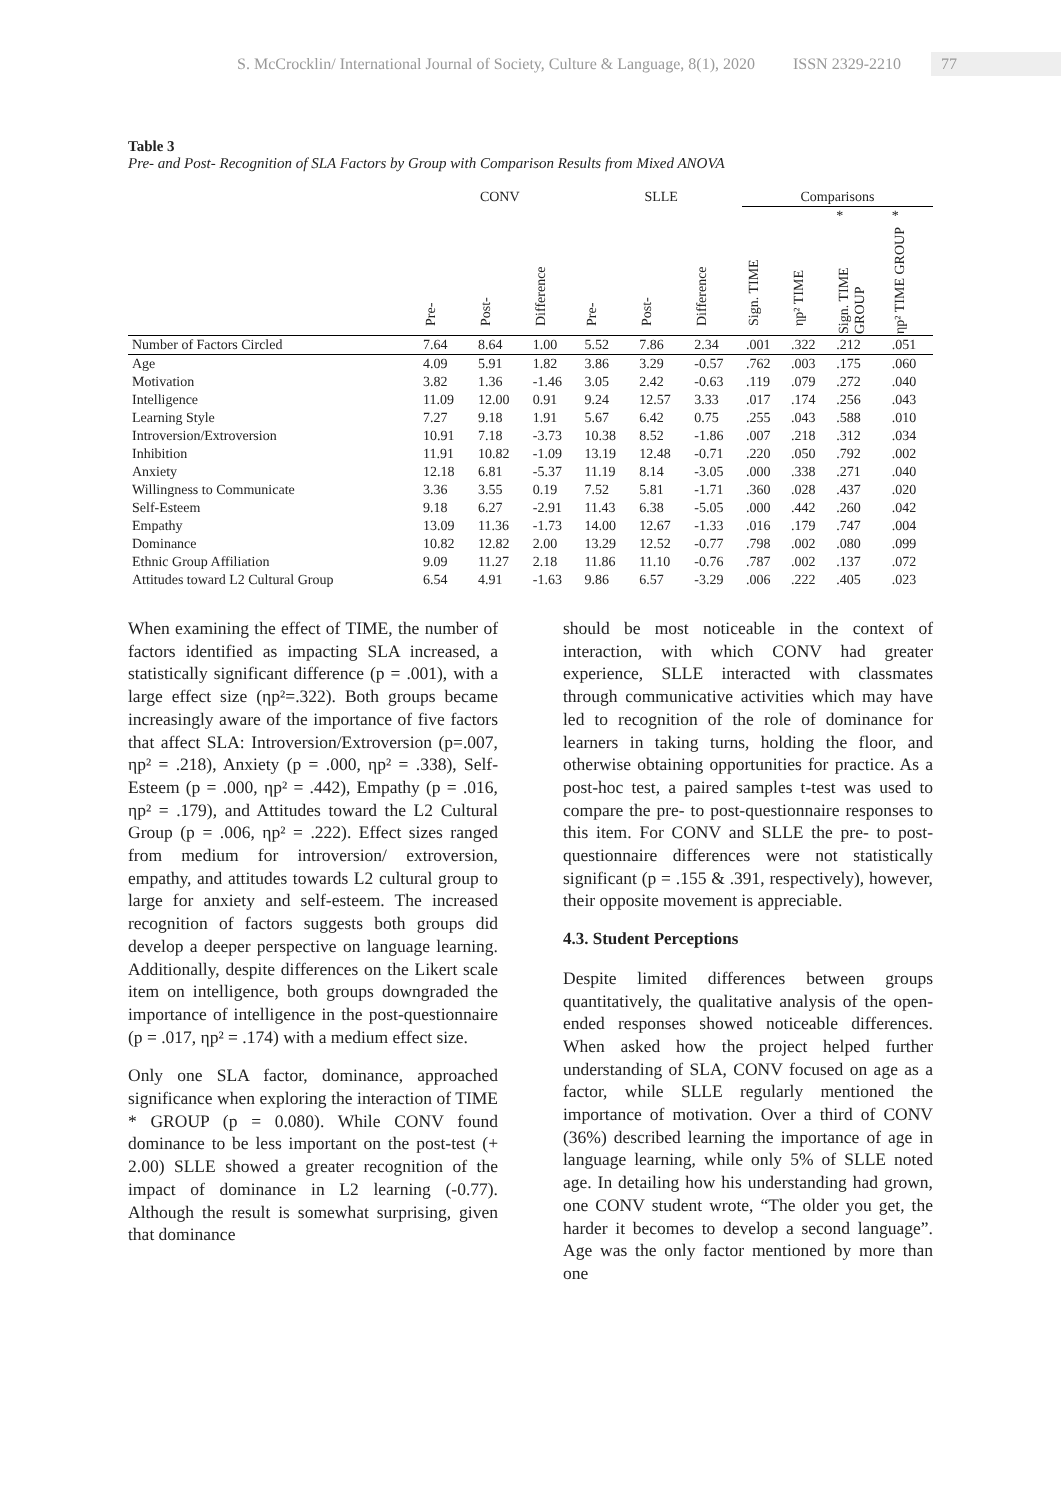S. McCrocklin/ International Journal of Society, Culture & Language, 8(1), 2020 ISSN 2329-2210 77
Table 3
Pre- and Post- Recognition of SLA Factors by Group with Comparison Results from Mixed ANOVA
| | CONV | | | SLLE | | | Comparisons | | | |
| --- | --- | --- | --- | --- | --- | --- | --- | --- | --- | --- |
| | Pre- | Post- | Difference | Pre- | Post- | Difference | Sign. TIME | ηp² TIME | * Sign. TIME GROUP | * ηp² TIME GROUP |
| Number of Factors Circled | 7.64 | 8.64 | 1.00 | 5.52 | 7.86 | 2.34 | .001 | .322 | .212 | .051 |
| Age | 4.09 | 5.91 | 1.82 | 3.86 | 3.29 | -0.57 | .762 | .003 | .175 | .060 |
| Motivation | 3.82 | 1.36 | -1.46 | 3.05 | 2.42 | -0.63 | .119 | .079 | .272 | .040 |
| Intelligence | 11.09 | 12.00 | 0.91 | 9.24 | 12.57 | 3.33 | .017 | .174 | .256 | .043 |
| Learning Style | 7.27 | 9.18 | 1.91 | 5.67 | 6.42 | 0.75 | .255 | .043 | .588 | .010 |
| Introversion/Extroversion | 10.91 | 7.18 | -3.73 | 10.38 | 8.52 | -1.86 | .007 | .218 | .312 | .034 |
| Inhibition | 11.91 | 10.82 | -1.09 | 13.19 | 12.48 | -0.71 | .220 | .050 | .792 | .002 |
| Anxiety | 12.18 | 6.81 | -5.37 | 11.19 | 8.14 | -3.05 | .000 | .338 | .271 | .040 |
| Willingness to Communicate | 3.36 | 3.55 | 0.19 | 7.52 | 5.81 | -1.71 | .360 | .028 | .437 | .020 |
| Self-Esteem | 9.18 | 6.27 | -2.91 | 11.43 | 6.38 | -5.05 | .000 | .442 | .260 | .042 |
| Empathy | 13.09 | 11.36 | -1.73 | 14.00 | 12.67 | -1.33 | .016 | .179 | .747 | .004 |
| Dominance | 10.82 | 12.82 | 2.00 | 13.29 | 12.52 | -0.77 | .798 | .002 | .080 | .099 |
| Ethnic Group Affiliation | 9.09 | 11.27 | 2.18 | 11.86 | 11.10 | -0.76 | .787 | .002 | .137 | .072 |
| Attitudes toward L2 Cultural Group | 6.54 | 4.91 | -1.63 | 9.86 | 6.57 | -3.29 | .006 | .222 | .405 | .023 |
When examining the effect of TIME, the number of factors identified as impacting SLA increased, a statistically significant difference (p = .001), with a large effect size (ηp²=.322). Both groups became increasingly aware of the importance of five factors that affect SLA: Introversion/Extroversion (p=.007, ηp² = .218), Anxiety (p = .000, ηp² = .338), Self-Esteem (p = .000, ηp² = .442), Empathy (p = .016, ηp² = .179), and Attitudes toward the L2 Cultural Group (p = .006, ηp² = .222). Effect sizes ranged from medium for introversion/ extroversion, empathy, and attitudes towards L2 cultural group to large for anxiety and self-esteem. The increased recognition of factors suggests both groups did develop a deeper perspective on language learning. Additionally, despite differences on the Likert scale item on intelligence, both groups downgraded the importance of intelligence in the post-questionnaire (p = .017, ηp² = .174) with a medium effect size.
Only one SLA factor, dominance, approached significance when exploring the interaction of TIME * GROUP (p = 0.080). While CONV found dominance to be less important on the post-test (+ 2.00) SLLE showed a greater recognition of the impact of dominance in L2 learning (-0.77). Although the result is somewhat surprising, given that dominance
should be most noticeable in the context of interaction, with which CONV had greater experience, SLLE interacted with classmates through communicative activities which may have led to recognition of the role of dominance for learners in taking turns, holding the floor, and otherwise obtaining opportunities for practice. As a post-hoc test, a paired samples t-test was used to compare the pre- to post-questionnaire responses to this item. For CONV and SLLE the pre- to post-questionnaire differences were not statistically significant (p = .155 & .391, respectively), however, their opposite movement is appreciable.
4.3. Student Perceptions
Despite limited differences between groups quantitatively, the qualitative analysis of the open-ended responses showed noticeable differences. When asked how the project helped further understanding of SLA, CONV focused on age as a factor, while SLLE regularly mentioned the importance of motivation. Over a third of CONV (36%) described learning the importance of age in language learning, while only 5% of SLLE noted age. In detailing how his understanding had grown, one CONV student wrote, “The older you get, the harder it becomes to develop a second language”. Age was the only factor mentioned by more than one